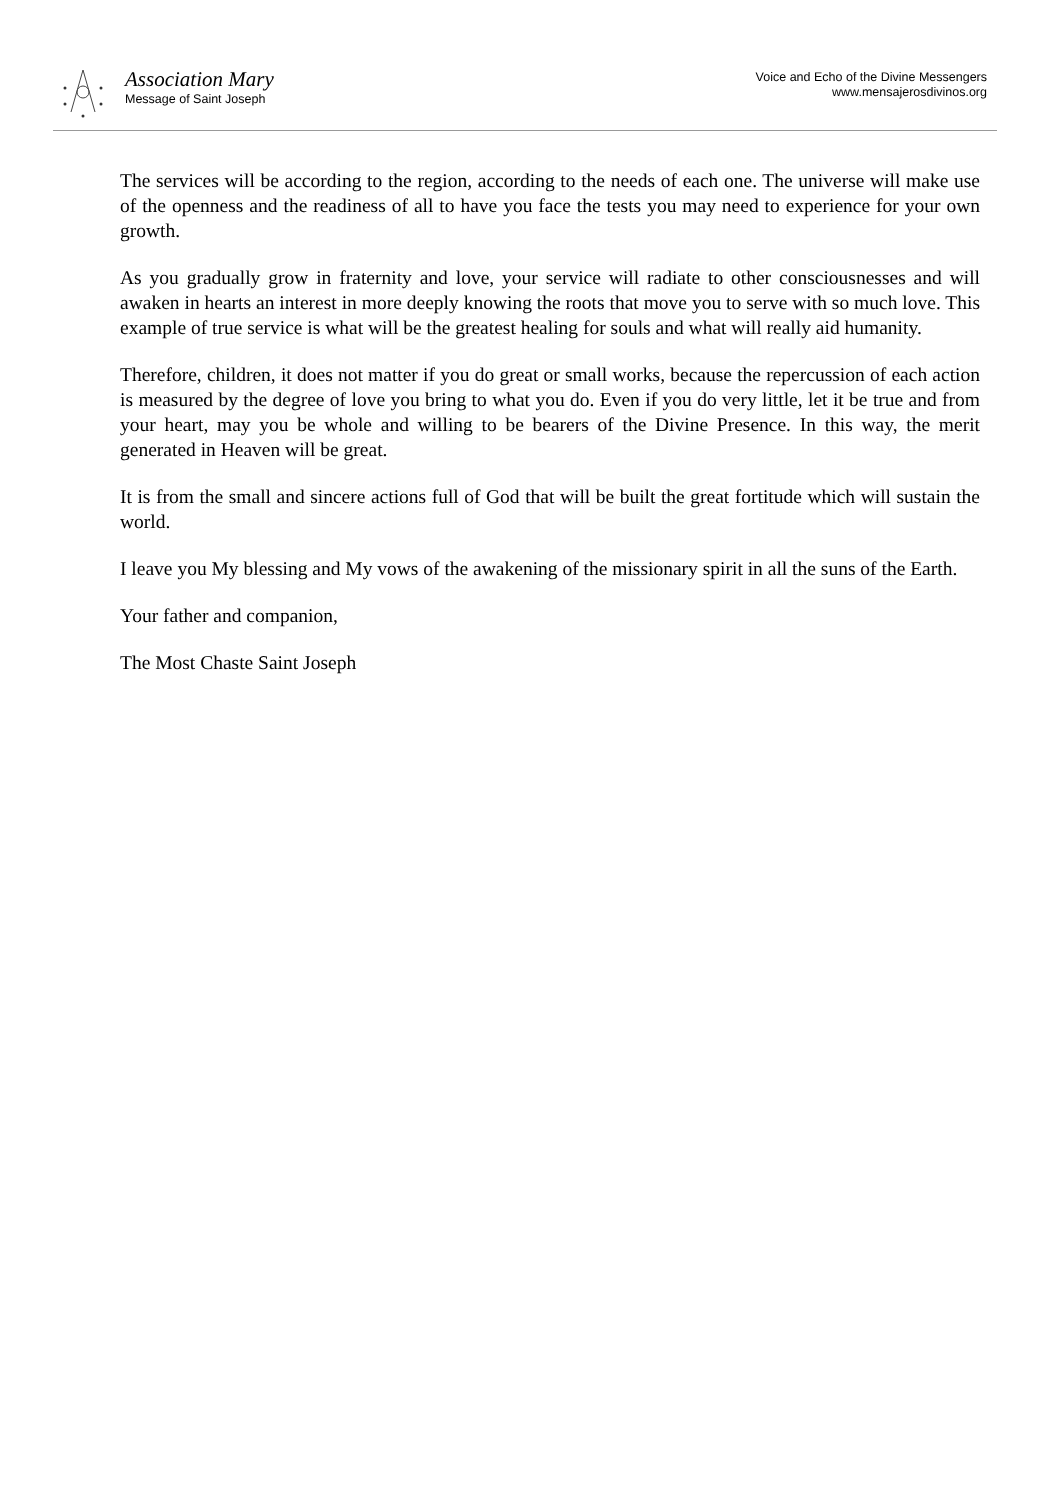Association Mary
Message of Saint Joseph
Voice and Echo of the Divine Messengers
www.mensajerosdivinos.org
The services will be according to the region, according to the needs of each one. The universe will make use of the openness and the readiness of all to have you face the tests you may need to experience for your own growth.
As you gradually grow in fraternity and love, your service will radiate to other consciousnesses and will awaken in hearts an interest in more deeply knowing the roots that move you to serve with so much love. This example of true service is what will be the greatest healing for souls and what will really aid humanity.
Therefore, children, it does not matter if you do great or small works, because the repercussion of each action is measured by the degree of love you bring to what you do. Even if you do very little, let it be true and from your heart, may you be whole and willing to be bearers of the Divine Presence. In this way, the merit generated in Heaven will be great.
It is from the small and sincere actions full of God that will be built the great fortitude which will sustain the world.
I leave you My blessing and My vows of the awakening of the missionary spirit in all the suns of the Earth.
Your father and companion,
The Most Chaste Saint Joseph